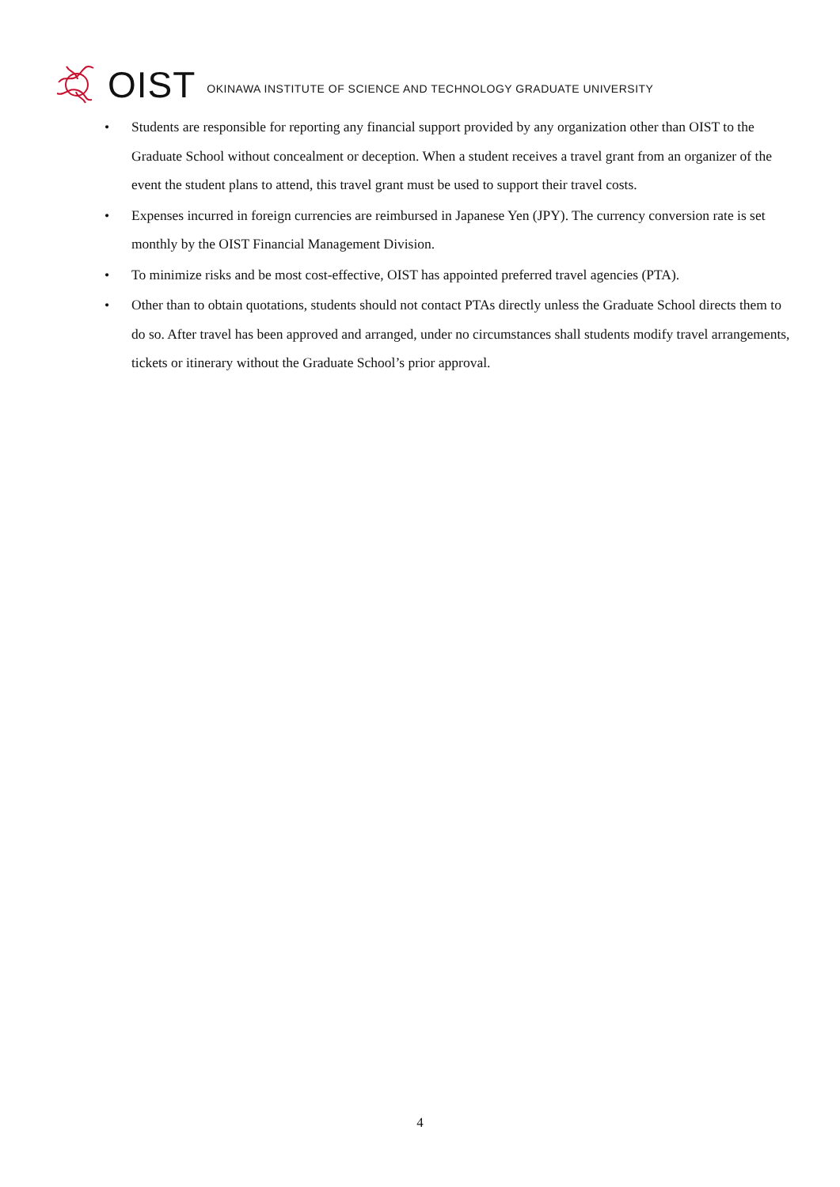OIST OKINAWA INSTITUTE OF SCIENCE AND TECHNOLOGY GRADUATE UNIVERSITY
• Students are responsible for reporting any financial support provided by any organization other than OIST to the Graduate School without concealment or deception. When a student receives a travel grant from an organizer of the event the student plans to attend, this travel grant must be used to support their travel costs.
• Expenses incurred in foreign currencies are reimbursed in Japanese Yen (JPY). The currency conversion rate is set monthly by the OIST Financial Management Division.
• To minimize risks and be most cost-effective, OIST has appointed preferred travel agencies (PTA).
• Other than to obtain quotations, students should not contact PTAs directly unless the Graduate School directs them to do so. After travel has been approved and arranged, under no circumstances shall students modify travel arrangements, tickets or itinerary without the Graduate School’s prior approval.
4